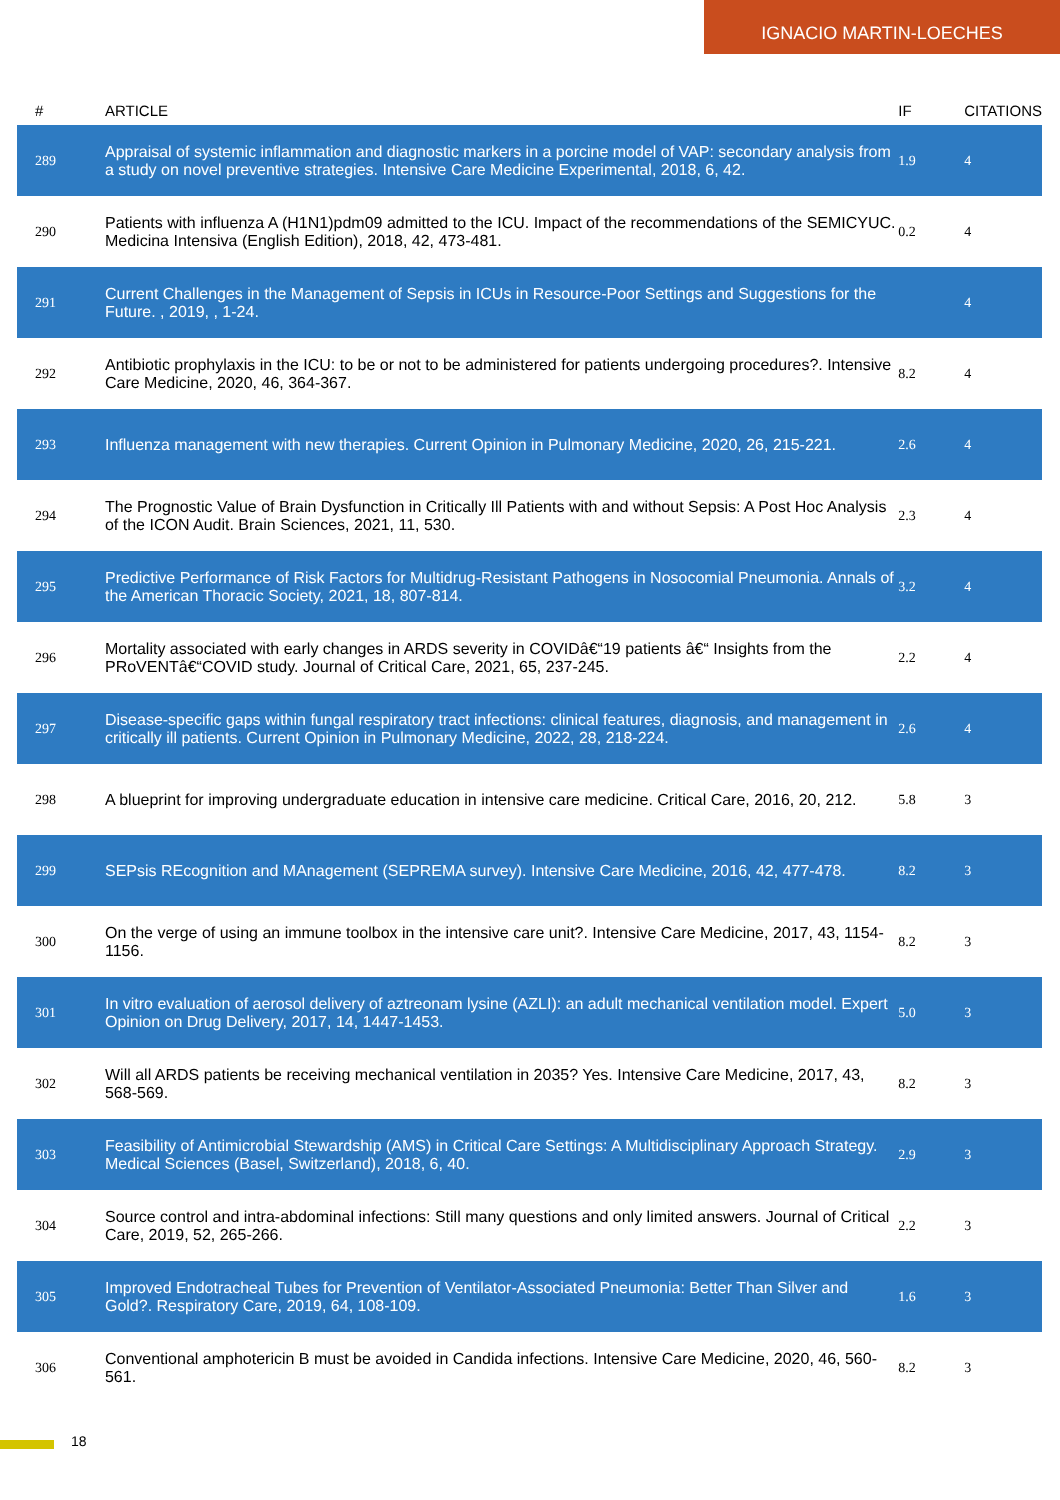IGNACIO MARTIN-LOECHES
| # | ARTICLE | IF | CITATIONS |
| --- | --- | --- | --- |
| 289 | Appraisal of systemic inflammation and diagnostic markers in a porcine model of VAP: secondary analysis from a study on novel preventive strategies. Intensive Care Medicine Experimental, 2018, 6, 42. | 1.9 | 4 |
| 290 | Patients with influenza A (H1N1)pdm09 admitted to the ICU. Impact of the recommendations of the SEMICYUC. Medicina Intensiva (English Edition), 2018, 42, 473-481. | 0.2 | 4 |
| 291 | Current Challenges in the Management of Sepsis in ICUs in Resource-Poor Settings and Suggestions for the Future. , 2019, , 1-24. | | 4 |
| 292 | Antibiotic prophylaxis in the ICU: to be or not to be administered for patients undergoing procedures?. Intensive Care Medicine, 2020, 46, 364-367. | 8.2 | 4 |
| 293 | Influenza management with new therapies. Current Opinion in Pulmonary Medicine, 2020, 26, 215-221. | 2.6 | 4 |
| 294 | The Prognostic Value of Brain Dysfunction in Critically Ill Patients with and without Sepsis: A Post Hoc Analysis of the ICON Audit. Brain Sciences, 2021, 11, 530. | 2.3 | 4 |
| 295 | Predictive Performance of Risk Factors for Multidrug-Resistant Pathogens in Nosocomial Pneumonia. Annals of the American Thoracic Society, 2021, 18, 807-814. | 3.2 | 4 |
| 296 | Mortality associated with early changes in ARDS severity in COVIDâ€“19 patients â€“ Insights from the PRoVENTâ€“COVID study. Journal of Critical Care, 2021, 65, 237-245. | 2.2 | 4 |
| 297 | Disease-specific gaps within fungal respiratory tract infections: clinical features, diagnosis, and management in critically ill patients. Current Opinion in Pulmonary Medicine, 2022, 28, 218-224. | 2.6 | 4 |
| 298 | A blueprint for improving undergraduate education in intensive care medicine. Critical Care, 2016, 20, 212. | 5.8 | 3 |
| 299 | SEPsis REcognition and MAnagement (SEPREMA survey). Intensive Care Medicine, 2016, 42, 477-478. | 8.2 | 3 |
| 300 | On the verge of using an immune toolbox in the intensive care unit?. Intensive Care Medicine, 2017, 43, 1154-1156. | 8.2 | 3 |
| 301 | In vitro evaluation of aerosol delivery of aztreonam lysine (AZLI): an adult mechanical ventilation model. Expert Opinion on Drug Delivery, 2017, 14, 1447-1453. | 5.0 | 3 |
| 302 | Will all ARDS patients be receiving mechanical ventilation in 2035? Yes. Intensive Care Medicine, 2017, 43, 568-569. | 8.2 | 3 |
| 303 | Feasibility of Antimicrobial Stewardship (AMS) in Critical Care Settings: A Multidisciplinary Approach Strategy. Medical Sciences (Basel, Switzerland), 2018, 6, 40. | 2.9 | 3 |
| 304 | Source control and intra-abdominal infections: Still many questions and only limited answers. Journal of Critical Care, 2019, 52, 265-266. | 2.2 | 3 |
| 305 | Improved Endotracheal Tubes for Prevention of Ventilator-Associated Pneumonia: Better Than Silver and Gold?. Respiratory Care, 2019, 64, 108-109. | 1.6 | 3 |
| 306 | Conventional amphotericin B must be avoided in Candida infections. Intensive Care Medicine, 2020, 46, 560-561. | 8.2 | 3 |
18